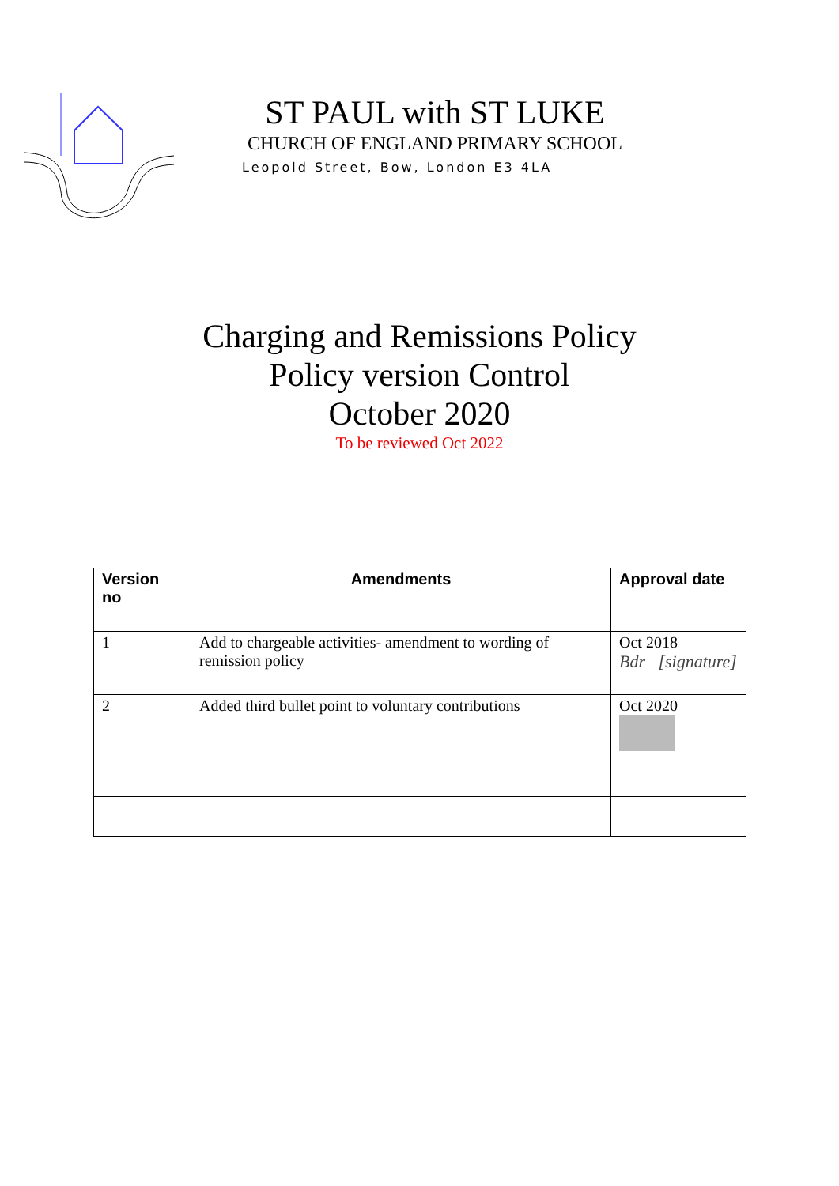ST PAUL with ST LUKE
CHURCH OF ENGLAND PRIMARY SCHOOL
Leopold Street, Bow, London E3 4LA
Charging and Remissions Policy
Policy version Control
October 2020
To be reviewed Oct 2022
| Version no | Amendments | Approval date |
| --- | --- | --- |
| 1 | Add to chargeable activities- amendment to wording of remission policy | Oct 2018 Bdr [signature] |
| 2 | Added third bullet point to voluntary contributions | Oct 2020 |